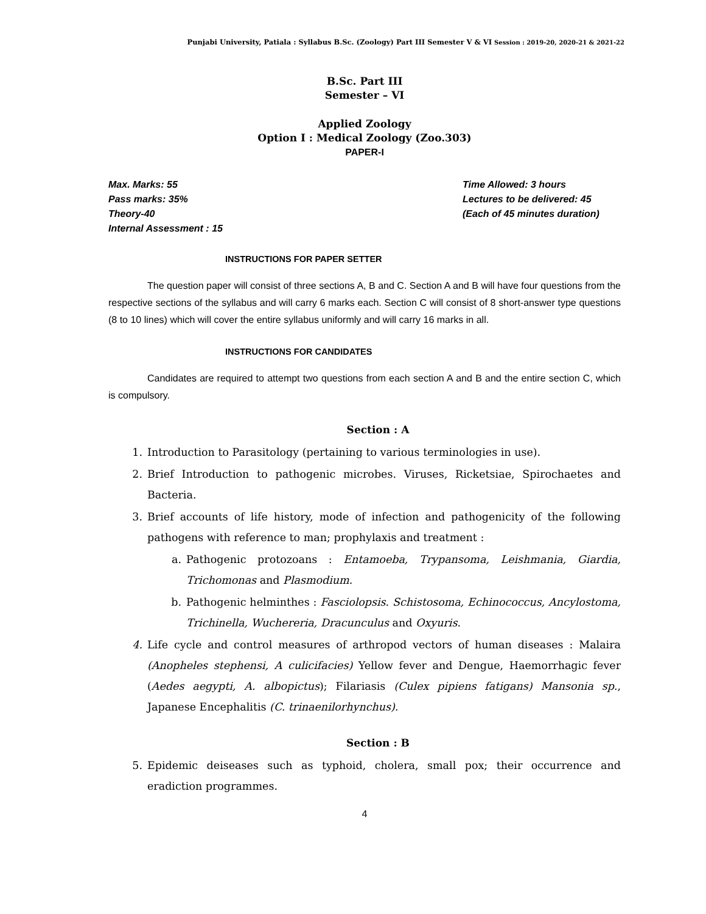Punjabi University, Patiala : Syllabus B.Sc. (Zoology) Part III Semester V & VI Session : 2019-20, 2020-21 & 2021-22
B.Sc. Part III
Semester – VI
Applied Zoology
Option I : Medical Zoology (Zoo.303)
PAPER-I
Max. Marks: 55
Pass marks: 35%
Theory-40
Internal Assessment : 15
Time Allowed: 3 hours
Lectures to be delivered: 45
(Each of 45 minutes duration)
INSTRUCTIONS FOR PAPER SETTER
The question paper will consist of three sections A, B and C. Section A and B will have four questions from the respective sections of the syllabus and will carry 6 marks each. Section C will consist of 8 short-answer type questions (8 to 10 lines) which will cover the entire syllabus uniformly and will carry 16 marks in all.
INSTRUCTIONS FOR CANDIDATES
Candidates are required to attempt two questions from each section A and B and the entire section C, which is compulsory.
Section : A
1. Introduction to Parasitology (pertaining to various terminologies in use).
2. Brief Introduction to pathogenic microbes. Viruses, Ricketsiae, Spirochaetes and Bacteria.
3. Brief accounts of life history, mode of infection and pathogenicity of the following pathogens with reference to man; prophylaxis and treatment :
a. Pathogenic protozoans : Entamoeba, Trypansoma, Leishmania, Giardia, Trichomonas and Plasmodium.
b. Pathogenic helminthes : Fasciolopsis. Schistosoma, Echinococcus, Ancylostoma, Trichinella, Wuchereria, Dracunculus and Oxyuris.
4. Life cycle and control measures of arthropod vectors of human diseases : Malaira (Anopheles stephensi, A culicifacies) Yellow fever and Dengue, Haemorrhagic fever (Aedes aegypti, A. albopictus); Filariasis (Culex pipiens fatigans) Mansonia sp., Japanese Encephalitis (C. trinaenilorhynchus).
Section : B
5. Epidemic deiseases such as typhoid, cholera, small pox; their occurrence and eradiction programmes.
4